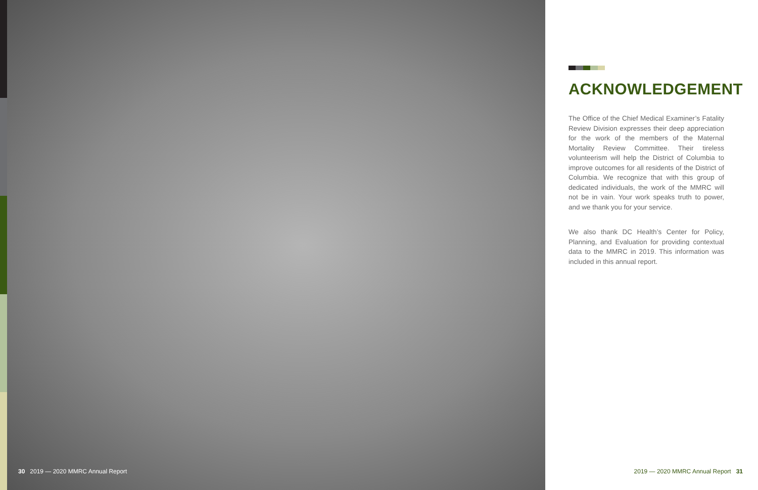30 2019 — 2020 MMRC Annual Report
ACKNOWLEDGEMENT
The Office of the Chief Medical Examiner’s Fatality Review Division expresses their deep appreciation for the work of the members of the Maternal Mortality Review Committee. Their tireless volunteerism will help the District of Columbia to improve outcomes for all residents of the District of Columbia. We recognize that with this group of dedicated individuals, the work of the MMRC will not be in vain. Your work speaks truth to power, and we thank you for your service.
We also thank DC Health’s Center for Policy, Planning, and Evaluation for providing contextual data to the MMRC in 2019. This information was included in this annual report.
2019 — 2020 MMRC Annual Report 31